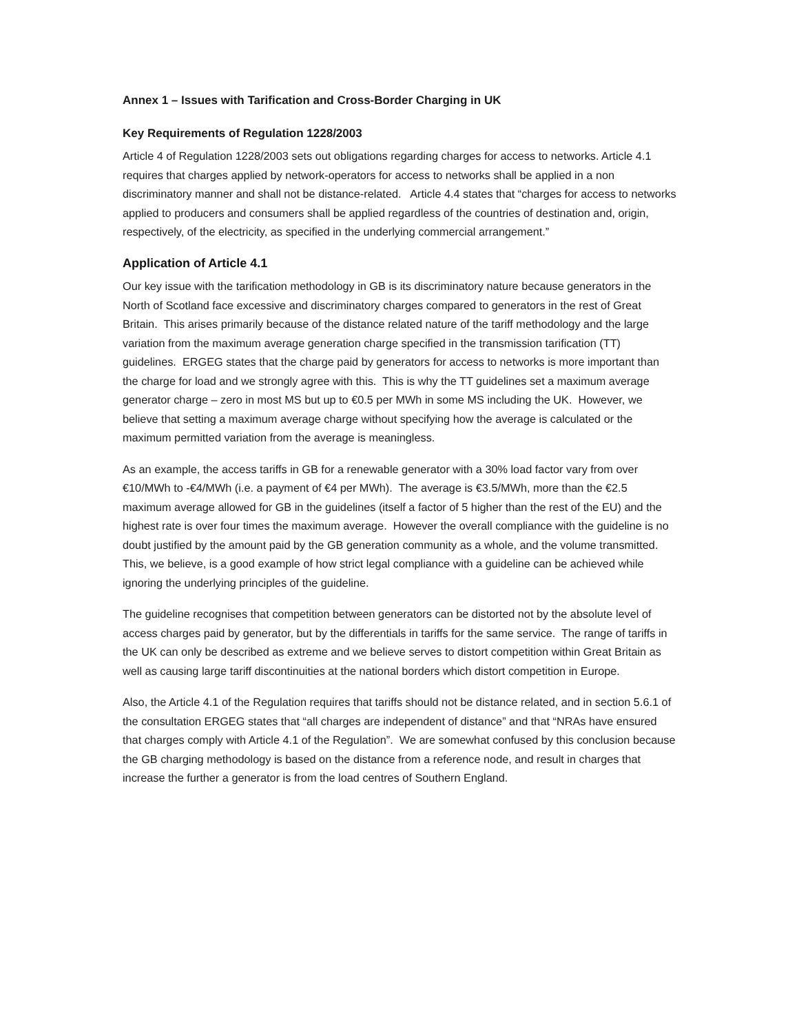Annex 1 – Issues with Tarification and Cross-Border Charging in UK
Key Requirements of Regulation 1228/2003
Article 4 of Regulation 1228/2003 sets out obligations regarding charges for access to networks. Article 4.1 requires that charges applied by network-operators for access to networks shall be applied in a non discriminatory manner and shall not be distance-related. Article 4.4 states that “charges for access to networks applied to producers and consumers shall be applied regardless of the countries of destination and, origin, respectively, of the electricity, as specified in the underlying commercial arrangement.”
Application of Article 4.1
Our key issue with the tarification methodology in GB is its discriminatory nature because generators in the North of Scotland face excessive and discriminatory charges compared to generators in the rest of Great Britain. This arises primarily because of the distance related nature of the tariff methodology and the large variation from the maximum average generation charge specified in the transmission tarification (TT) guidelines. ERGEG states that the charge paid by generators for access to networks is more important than the charge for load and we strongly agree with this. This is why the TT guidelines set a maximum average generator charge – zero in most MS but up to €0.5 per MWh in some MS including the UK. However, we believe that setting a maximum average charge without specifying how the average is calculated or the maximum permitted variation from the average is meaningless.
As an example, the access tariffs in GB for a renewable generator with a 30% load factor vary from over €10/MWh to -€4/MWh (i.e. a payment of €4 per MWh). The average is €3.5/MWh, more than the €2.5 maximum average allowed for GB in the guidelines (itself a factor of 5 higher than the rest of the EU) and the highest rate is over four times the maximum average. However the overall compliance with the guideline is no doubt justified by the amount paid by the GB generation community as a whole, and the volume transmitted. This, we believe, is a good example of how strict legal compliance with a guideline can be achieved while ignoring the underlying principles of the guideline.
The guideline recognises that competition between generators can be distorted not by the absolute level of access charges paid by generator, but by the differentials in tariffs for the same service. The range of tariffs in the UK can only be described as extreme and we believe serves to distort competition within Great Britain as well as causing large tariff discontinuities at the national borders which distort competition in Europe.
Also, the Article 4.1 of the Regulation requires that tariffs should not be distance related, and in section 5.6.1 of the consultation ERGEG states that “all charges are independent of distance” and that “NRAs have ensured that charges comply with Article 4.1 of the Regulation”. We are somewhat confused by this conclusion because the GB charging methodology is based on the distance from a reference node, and result in charges that increase the further a generator is from the load centres of Southern England.